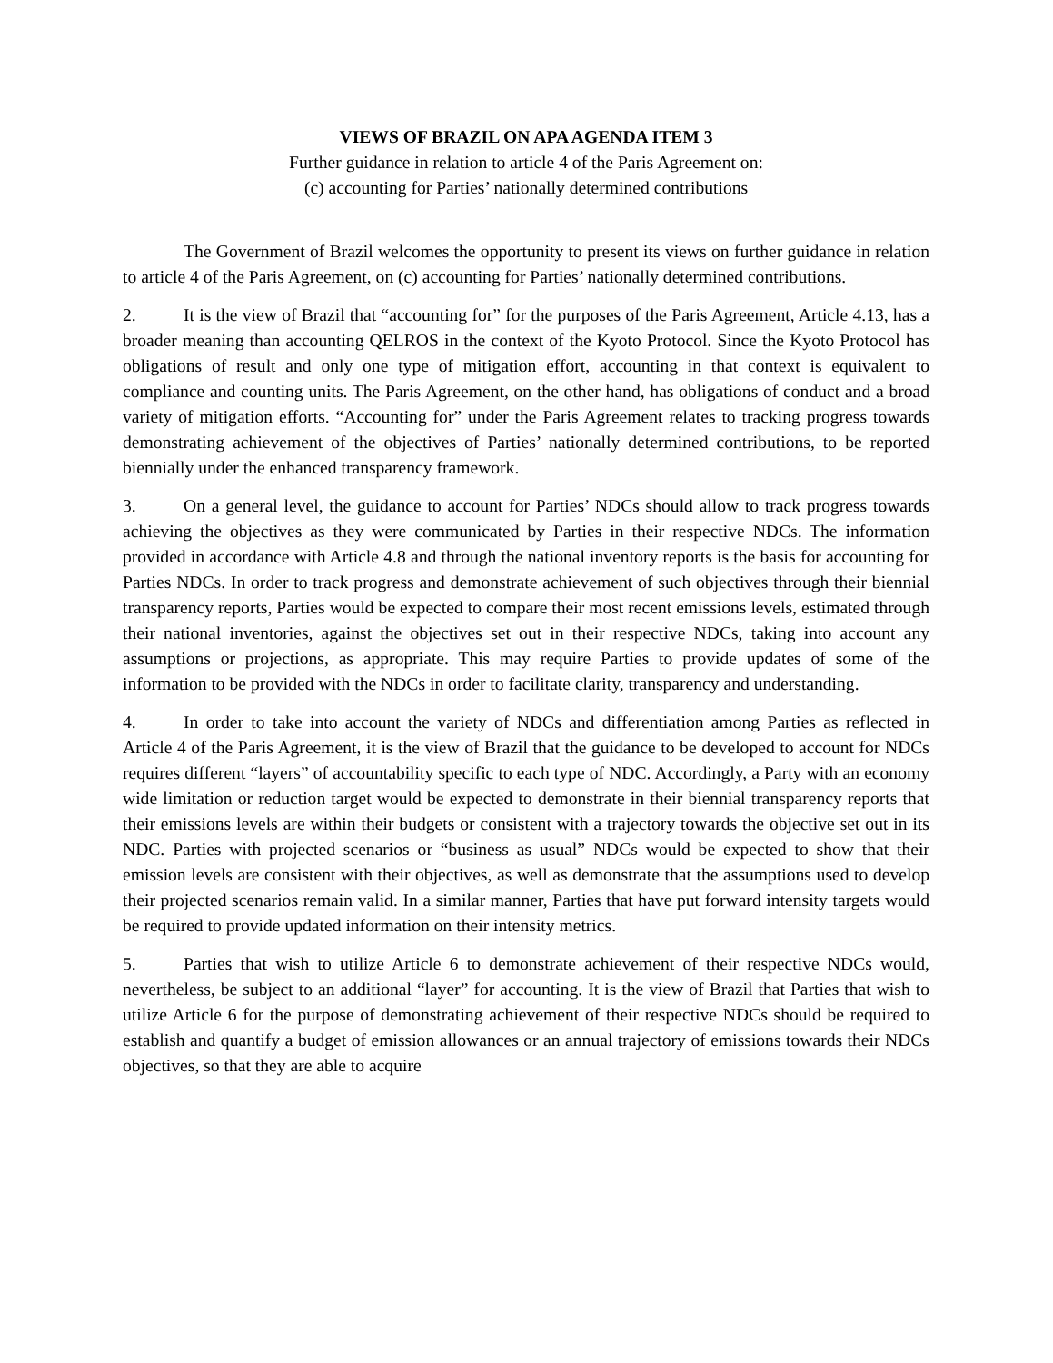VIEWS OF BRAZIL ON APA AGENDA ITEM 3
Further guidance in relation to article 4 of the Paris Agreement on:
(c) accounting for Parties’ nationally determined contributions
The Government of Brazil welcomes the opportunity to present its views on further guidance in relation to article 4 of the Paris Agreement, on (c) accounting for Parties’ nationally determined contributions.
2. It is the view of Brazil that “accounting for” for the purposes of the Paris Agreement, Article 4.13, has a broader meaning than accounting QELROS in the context of the Kyoto Protocol. Since the Kyoto Protocol has obligations of result and only one type of mitigation effort, accounting in that context is equivalent to compliance and counting units. The Paris Agreement, on the other hand, has obligations of conduct and a broad variety of mitigation efforts. “Accounting for” under the Paris Agreement relates to tracking progress towards demonstrating achievement of the objectives of Parties’ nationally determined contributions, to be reported biennially under the enhanced transparency framework.
3. On a general level, the guidance to account for Parties’ NDCs should allow to track progress towards achieving the objectives as they were communicated by Parties in their respective NDCs. The information provided in accordance with Article 4.8 and through the national inventory reports is the basis for accounting for Parties NDCs. In order to track progress and demonstrate achievement of such objectives through their biennial transparency reports, Parties would be expected to compare their most recent emissions levels, estimated through their national inventories, against the objectives set out in their respective NDCs, taking into account any assumptions or projections, as appropriate. This may require Parties to provide updates of some of the information to be provided with the NDCs in order to facilitate clarity, transparency and understanding.
4. In order to take into account the variety of NDCs and differentiation among Parties as reflected in Article 4 of the Paris Agreement, it is the view of Brazil that the guidance to be developed to account for NDCs requires different “layers” of accountability specific to each type of NDC. Accordingly, a Party with an economy wide limitation or reduction target would be expected to demonstrate in their biennial transparency reports that their emissions levels are within their budgets or consistent with a trajectory towards the objective set out in its NDC. Parties with projected scenarios or “business as usual” NDCs would be expected to show that their emission levels are consistent with their objectives, as well as demonstrate that the assumptions used to develop their projected scenarios remain valid. In a similar manner, Parties that have put forward intensity targets would be required to provide updated information on their intensity metrics.
5. Parties that wish to utilize Article 6 to demonstrate achievement of their respective NDCs would, nevertheless, be subject to an additional “layer” for accounting. It is the view of Brazil that Parties that wish to utilize Article 6 for the purpose of demonstrating achievement of their respective NDCs should be required to establish and quantify a budget of emission allowances or an annual trajectory of emissions towards their NDCs objectives, so that they are able to acquire